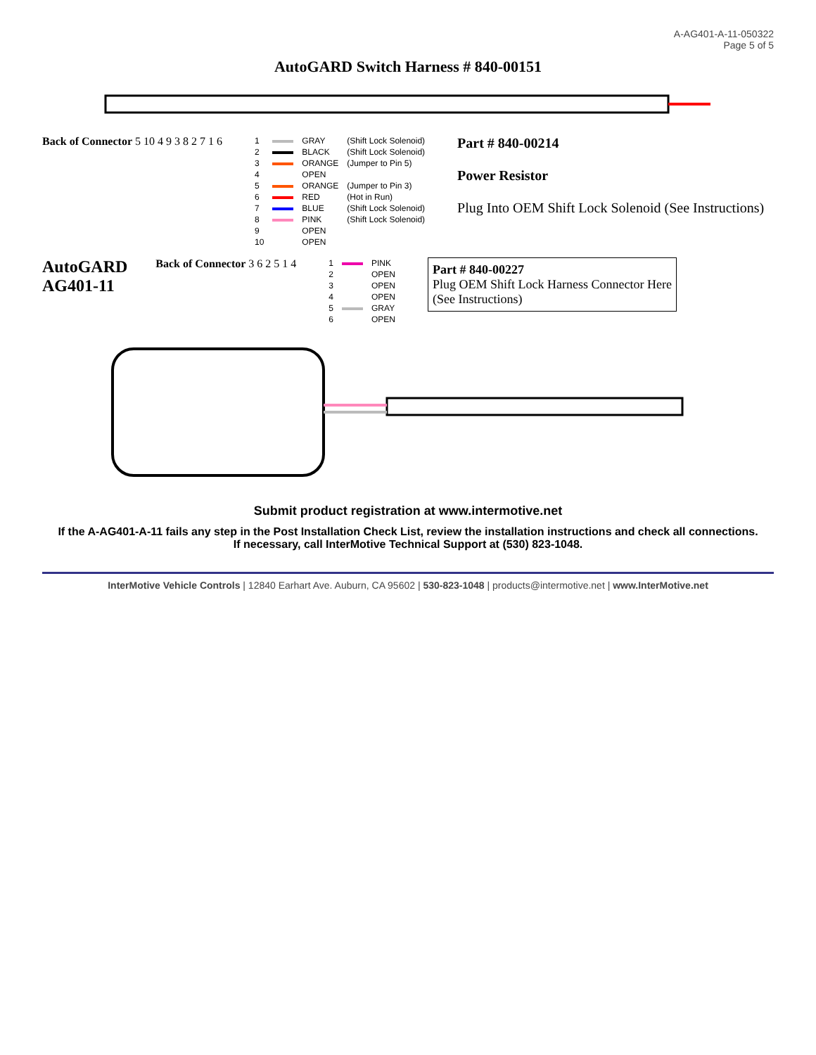A-AG401-A-11-050322
Page 5 of 5
AutoGARD Switch Harness # 840-00151
Back of Connector 5 10 4 9 3 8 2 7 1 6
| 1 | | GRAY | (Shift Lock Solenoid) |
| 2 | | BLACK | (Shift Lock Solenoid) |
| 3 | | ORANGE | (Jumper to Pin 5) |
| 4 | | OPEN | |
| 5 | | ORANGE | (Jumper to Pin 3) |
| 6 | | RED | (Hot in Run) |
| 7 | | BLUE | (Shift Lock Solenoid) |
| 8 | | PINK | (Shift Lock Solenoid) |
| 9 | | OPEN | |
| 10 | | OPEN | |
Part # 840-00214
Power Resistor
Plug Into OEM Shift Lock Solenoid (See Instructions)
AutoGARD
AG401-11
Back of Connector 3 6 2 5 1 4
| 1 | | PINK |
| 2 | | OPEN |
| 3 | | OPEN |
| 4 | | OPEN |
| 5 | | GRAY |
| 6 | | OPEN |
Part # 840-00227
Plug OEM Shift Lock Harness Connector Here
(See Instructions)
Submit product registration at www.intermotive.net
If the A-AG401-A-11 fails any step in the Post Installation Check List, review the installation instructions and check all connections.
If necessary, call InterMotive Technical Support at (530) 823-1048.
InterMotive Vehicle Controls | 12840 Earhart Ave. Auburn, CA 95602 | 530-823-1048 | products@intermotive.net | www.InterMotive.net